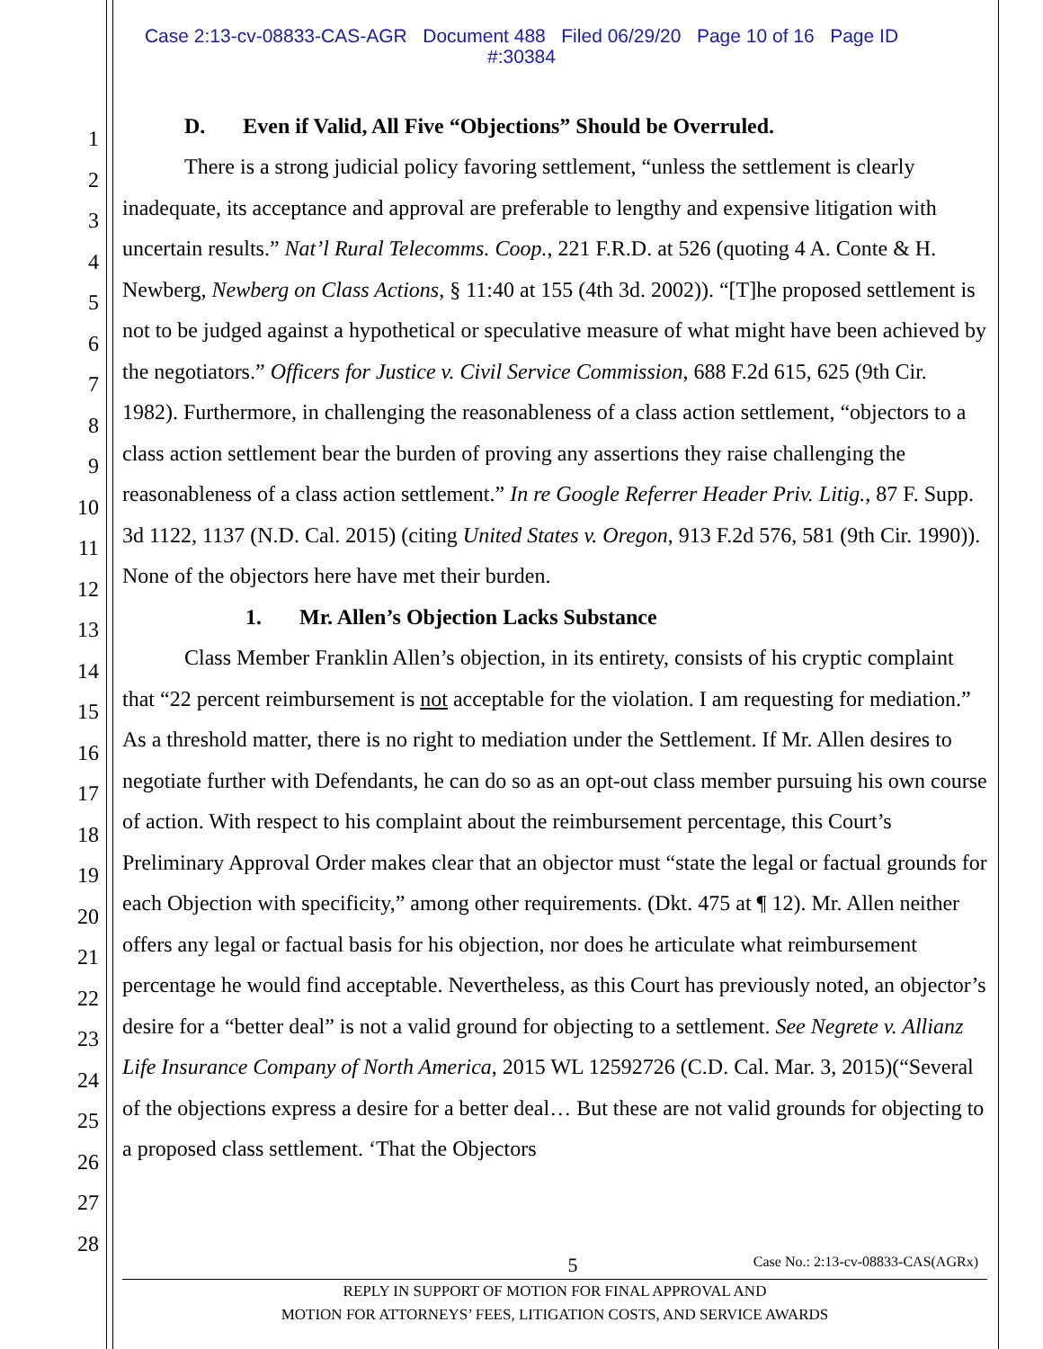Case 2:13-cv-08833-CAS-AGR Document 488 Filed 06/29/20 Page 10 of 16 Page ID
#:30384
1
2
3
4
5
6
7
8
9
10
11
12
13
14
15
16
17
18
19
20
21
22
23
24
25
26
27
28
D. Even if Valid, All Five “Objections” Should be Overruled.
There is a strong judicial policy favoring settlement, “unless the settlement is clearly inadequate, its acceptance and approval are preferable to lengthy and expensive litigation with uncertain results.” Nat’l Rural Telecomms. Coop., 221 F.R.D. at 526 (quoting 4 A. Conte & H. Newberg, Newberg on Class Actions, § 11:40 at 155 (4th 3d. 2002)). “[T]he proposed settlement is not to be judged against a hypothetical or speculative measure of what might have been achieved by the negotiators.” Officers for Justice v. Civil Service Commission, 688 F.2d 615, 625 (9th Cir. 1982). Furthermore, in challenging the reasonableness of a class action settlement, “objectors to a class action settlement bear the burden of proving any assertions they raise challenging the reasonableness of a class action settlement.” In re Google Referrer Header Priv. Litig., 87 F. Supp. 3d 1122, 1137 (N.D. Cal. 2015) (citing United States v. Oregon, 913 F.2d 576, 581 (9th Cir. 1990)). None of the objectors here have met their burden.
1. Mr. Allen’s Objection Lacks Substance
Class Member Franklin Allen’s objection, in its entirety, consists of his cryptic complaint that “22 percent reimbursement is not acceptable for the violation. I am requesting for mediation.” As a threshold matter, there is no right to mediation under the Settlement. If Mr. Allen desires to negotiate further with Defendants, he can do so as an opt-out class member pursuing his own course of action. With respect to his complaint about the reimbursement percentage, this Court’s Preliminary Approval Order makes clear that an objector must “state the legal or factual grounds for each Objection with specificity,” among other requirements. (Dkt. 475 at ¶ 12). Mr. Allen neither offers any legal or factual basis for his objection, nor does he articulate what reimbursement percentage he would find acceptable. Nevertheless, as this Court has previously noted, an objector’s desire for a “better deal” is not a valid ground for objecting to a settlement. See Negrete v. Allianz Life Insurance Company of North America, 2015 WL 12592726 (C.D. Cal. Mar. 3, 2015)(“Several of the objections express a desire for a better deal… But these are not valid grounds for objecting to a proposed class settlement. ‘That the Objectors
5 Case No.: 2:13-cv-08833-CAS(AGRx)
REPLY IN SUPPORT OF MOTION FOR FINAL APPROVAL AND
MOTION FOR ATTORNEYS’ FEES, LITIGATION COSTS, AND SERVICE AWARDS